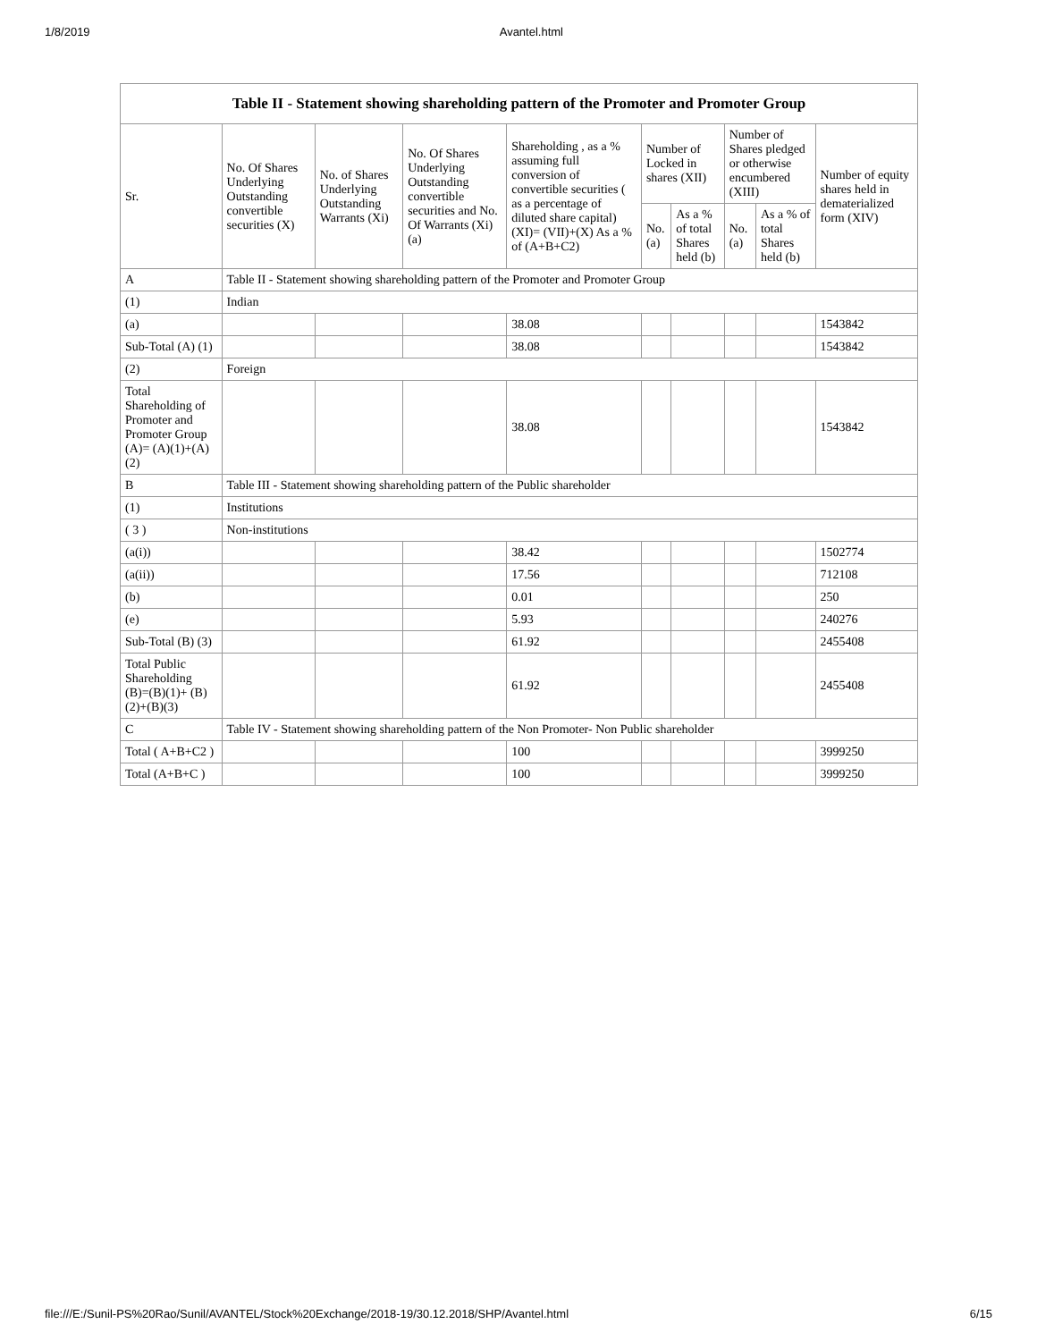1/8/2019 Avantel.html
| Table II - Statement showing shareholding pattern of the Promoter and Promoter Group | | | | | | | | | |
| --- | --- | --- | --- | --- | --- | --- | --- | --- | --- |
| Sr. | No. Of Shares Underlying Outstanding convertible securities (X) | No. of Shares Underlying Outstanding Warrants (Xi) | No. Of Shares Underlying Outstanding convertible securities and No. Of Warrants (Xi) (a) | Shareholding , as a % assuming full conversion of convertible securities ( as a percentage of diluted share capital) (XI)= (VII)+(X) As a % of (A+B+C2) | Number of Locked in shares (XII) | | Number of Shares pledged or otherwise encumbered (XIII) | | Number of equity shares held in dematerialized form (XIV) |
| | | | | | No. (a) | As a % of total Shares held (b) | No. (a) | As a % of total Shares held (b) | |
| A | Table II - Statement showing shareholding pattern of the Promoter and Promoter Group | | | | | | | | |
| (1) | Indian | | | | | | | | |
| (a) | | | | 38.08 | | | | | 1543842 |
| Sub-Total (A) (1) | | | | 38.08 | | | | | 1543842 |
| (2) | Foreign | | | | | | | | |
| Total Shareholding of Promoter and Promoter Group (A)= (A)(1)+(A)(2) | | | | 38.08 | | | | | 1543842 |
| B | Table III - Statement showing shareholding pattern of the Public shareholder | | | | | | | | |
| (1) | Institutions | | | | | | | | |
| ( 3 ) | Non-institutions | | | | | | | | |
| (a(i)) | | | | 38.42 | | | | | 1502774 |
| (a(ii)) | | | | 17.56 | | | | | 712108 |
| (b) | | | | 0.01 | | | | | 250 |
| (e) | | | | 5.93 | | | | | 240276 |
| Sub-Total (B) (3) | | | | 61.92 | | | | | 2455408 |
| Total Public Shareholding (B)=(B)(1)+ (B)(2)+(B)(3) | | | | 61.92 | | | | | 2455408 |
| C | Table IV - Statement showing shareholding pattern of the Non Promoter- Non Public shareholder | | | | | | | | |
| Total ( A+B+C2 ) | | | | 100 | | | | | 3999250 |
| Total (A+B+C ) | | | | 100 | | | | | 3999250 |
file:///E:/Sunil-PS%20Rao/Sunil/AVANTEL/Stock%20Exchange/2018-19/30.12.2018/SHP/Avantel.html 6/15